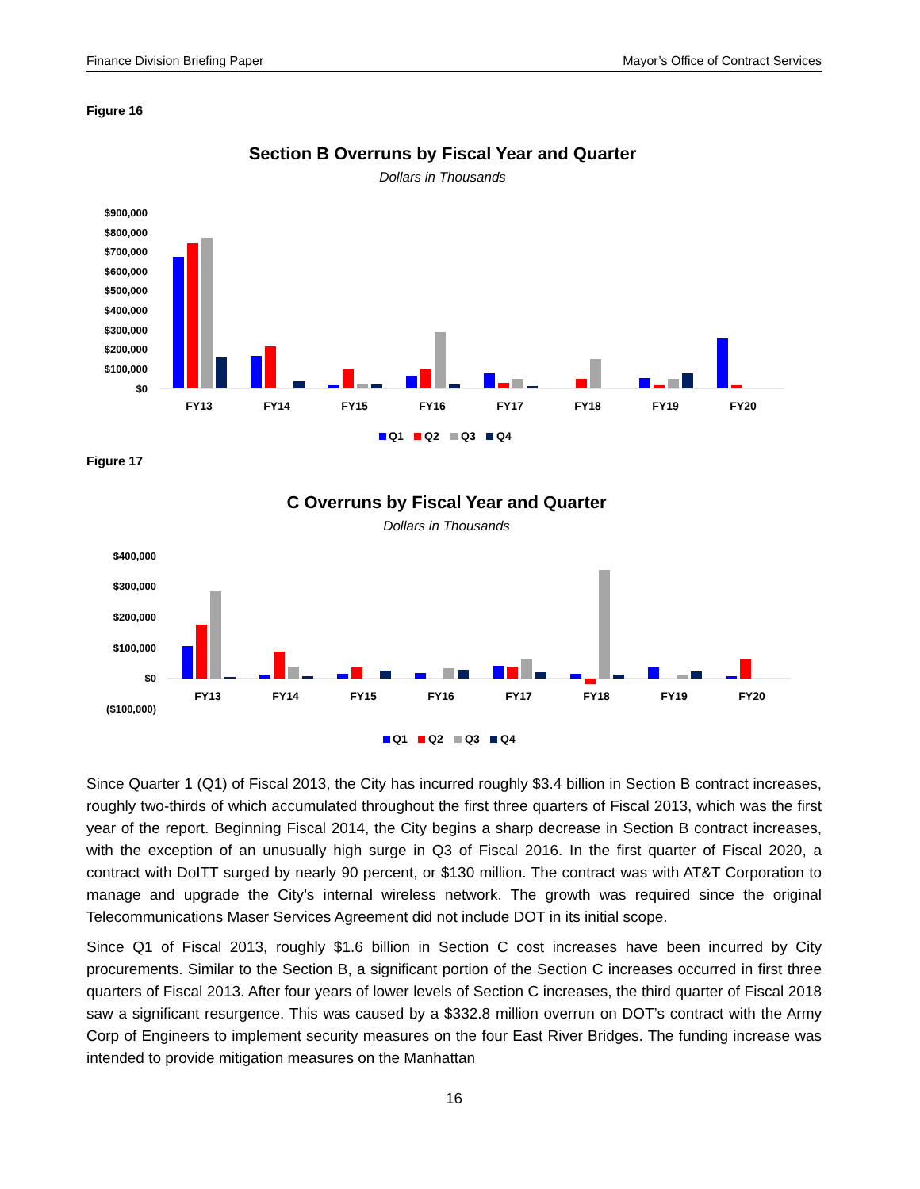Finance Division Briefing Paper Mayor’s Office of Contract Services
Figure 16
Section B Overruns by Fiscal Year and Quarter
Dollars in Thousands
$900,000
$800,000
$700,000
$600,000
$500,000
$400,000
$300,000
$200,000
$100,000
$0
FY13
FY14
FY15
FY16
FY17
FY18
FY19
FY20
Q1
Q2
Q3
Q4
Figure 17
C Overruns by Fiscal Year and Quarter
Dollars in Thousands
$400,000
$300,000
$200,000
$100,000
$0
($100,000)
FY13
FY14
FY15
FY16
FY17
FY18
FY19
FY20
Q1
Q2
Q3
Q4
Since Quarter 1 (Q1) of Fiscal 2013, the City has incurred roughly $3.4 billion in Section B contract increases, roughly two-thirds of which accumulated throughout the first three quarters of Fiscal 2013, which was the first year of the report. Beginning Fiscal 2014, the City begins a sharp decrease in Section B contract increases, with the exception of an unusually high surge in Q3 of Fiscal 2016. In the first quarter of Fiscal 2020, a contract with DoITT surged by nearly 90 percent, or $130 million. The contract was with AT&T Corporation to manage and upgrade the City’s internal wireless network. The growth was required since the original Telecommunications Maser Services Agreement did not include DOT in its initial scope.
Since Q1 of Fiscal 2013, roughly $1.6 billion in Section C cost increases have been incurred by City procurements. Similar to the Section B, a significant portion of the Section C increases occurred in first three quarters of Fiscal 2013. After four years of lower levels of Section C increases, the third quarter of Fiscal 2018 saw a significant resurgence. This was caused by a $332.8 million overrun on DOT’s contract with the Army Corp of Engineers to implement security measures on the four East River Bridges. The funding increase was intended to provide mitigation measures on the Manhattan
16